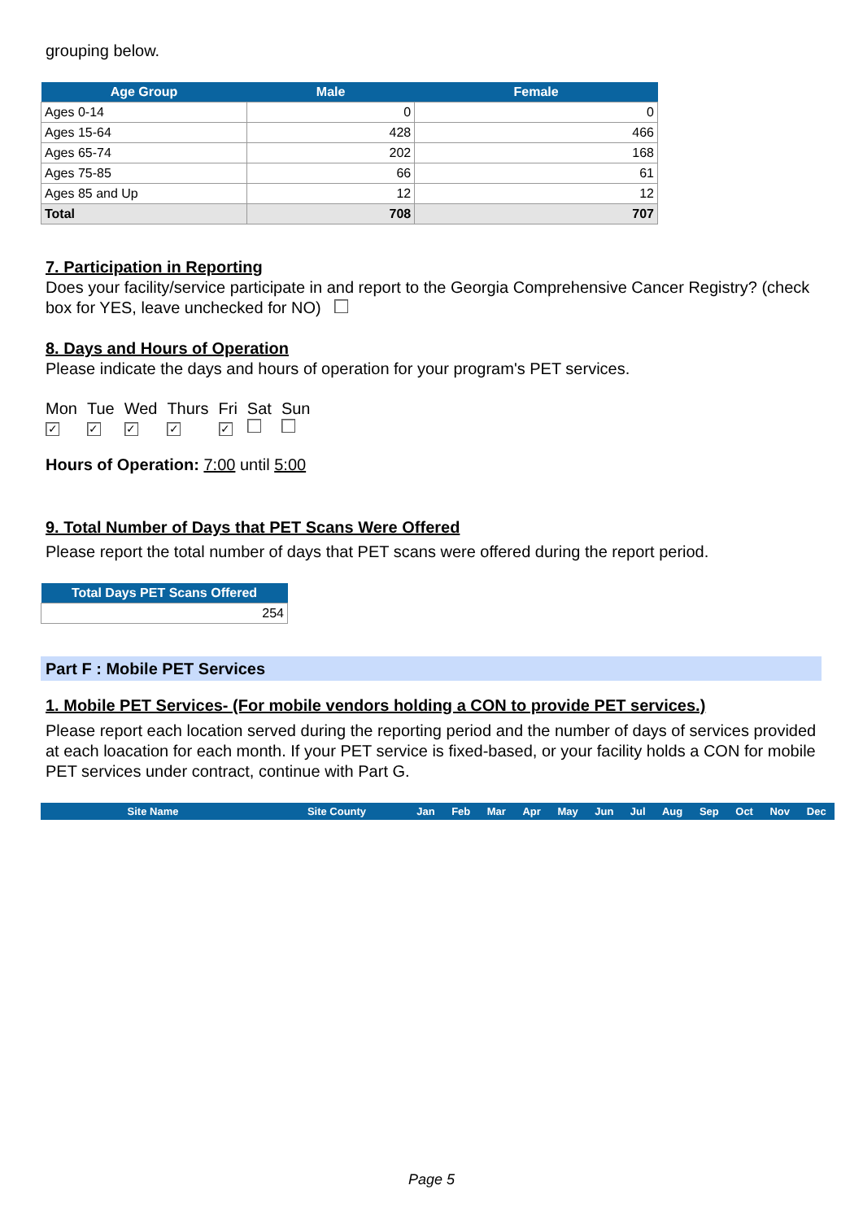grouping below.
| Age Group | Male | Female |
| --- | --- | --- |
| Ages 0-14 | 0 | 0 |
| Ages 15-64 | 428 | 466 |
| Ages 65-74 | 202 | 168 |
| Ages 75-85 | 66 | 61 |
| Ages 85 and Up | 12 | 12 |
| Total | 708 | 707 |
7. Participation in Reporting
Does your facility/service participate in and report to the Georgia Comprehensive Cancer Registry? (check box for YES, leave unchecked for NO)
8. Days and Hours of Operation
Please indicate the days and hours of operation for your program's PET services.
| Mon | Tue | Wed | Thurs | Fri | Sat | Sun |
| ✓ | ✓ | ✓ | ✓ | ✓ | | |
Hours of Operation: 7:00 until 5:00
9. Total Number of Days that PET Scans Were Offered
Please report the total number of days that PET scans were offered during the report period.
| Total Days PET Scans Offered |
| --- |
| 254 |
Part F : Mobile PET Services
1. Mobile PET Services- (For mobile vendors holding a CON to provide PET services.)
Please report each location served during the reporting period and the number of days of services provided at each loacation for each month. If your PET service is fixed-based, or your facility holds a CON for mobile PET services under contract, continue with Part G.
| Site Name | Site County | Jan | Feb | Mar | Apr | May | Jun | Jul | Aug | Sep | Oct | Nov | Dec |
| --- | --- | --- | --- | --- | --- | --- | --- | --- | --- | --- | --- | --- | --- |
Page 5